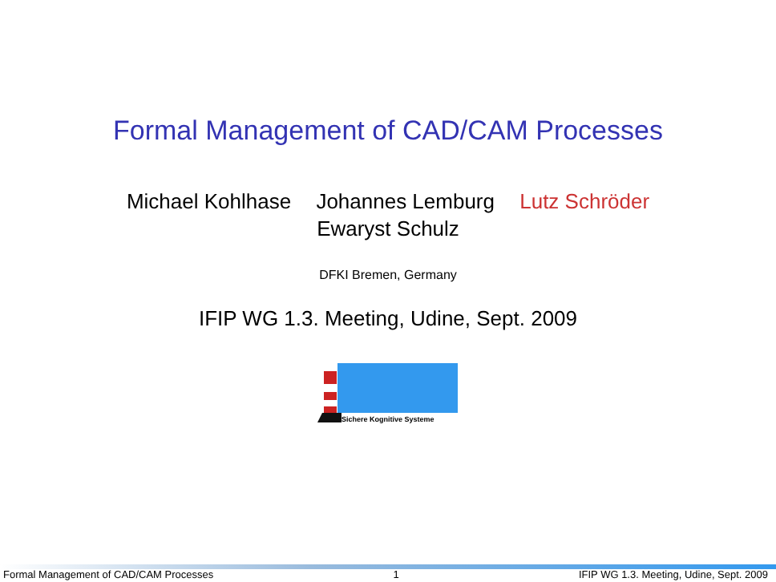Formal Management of CAD/CAM Processes
Michael Kohlhase Johannes Lemburg Lutz Schröder
Ewaryst Schulz
DFKI Bremen, Germany
IFIP WG 1.3. Meeting, Udine, Sept. 2009
Sichere Kognitive Systeme
Formal Management of CAD/CAM Processes
1
IFIP WG 1.3. Meeting, Udine, Sept. 2009